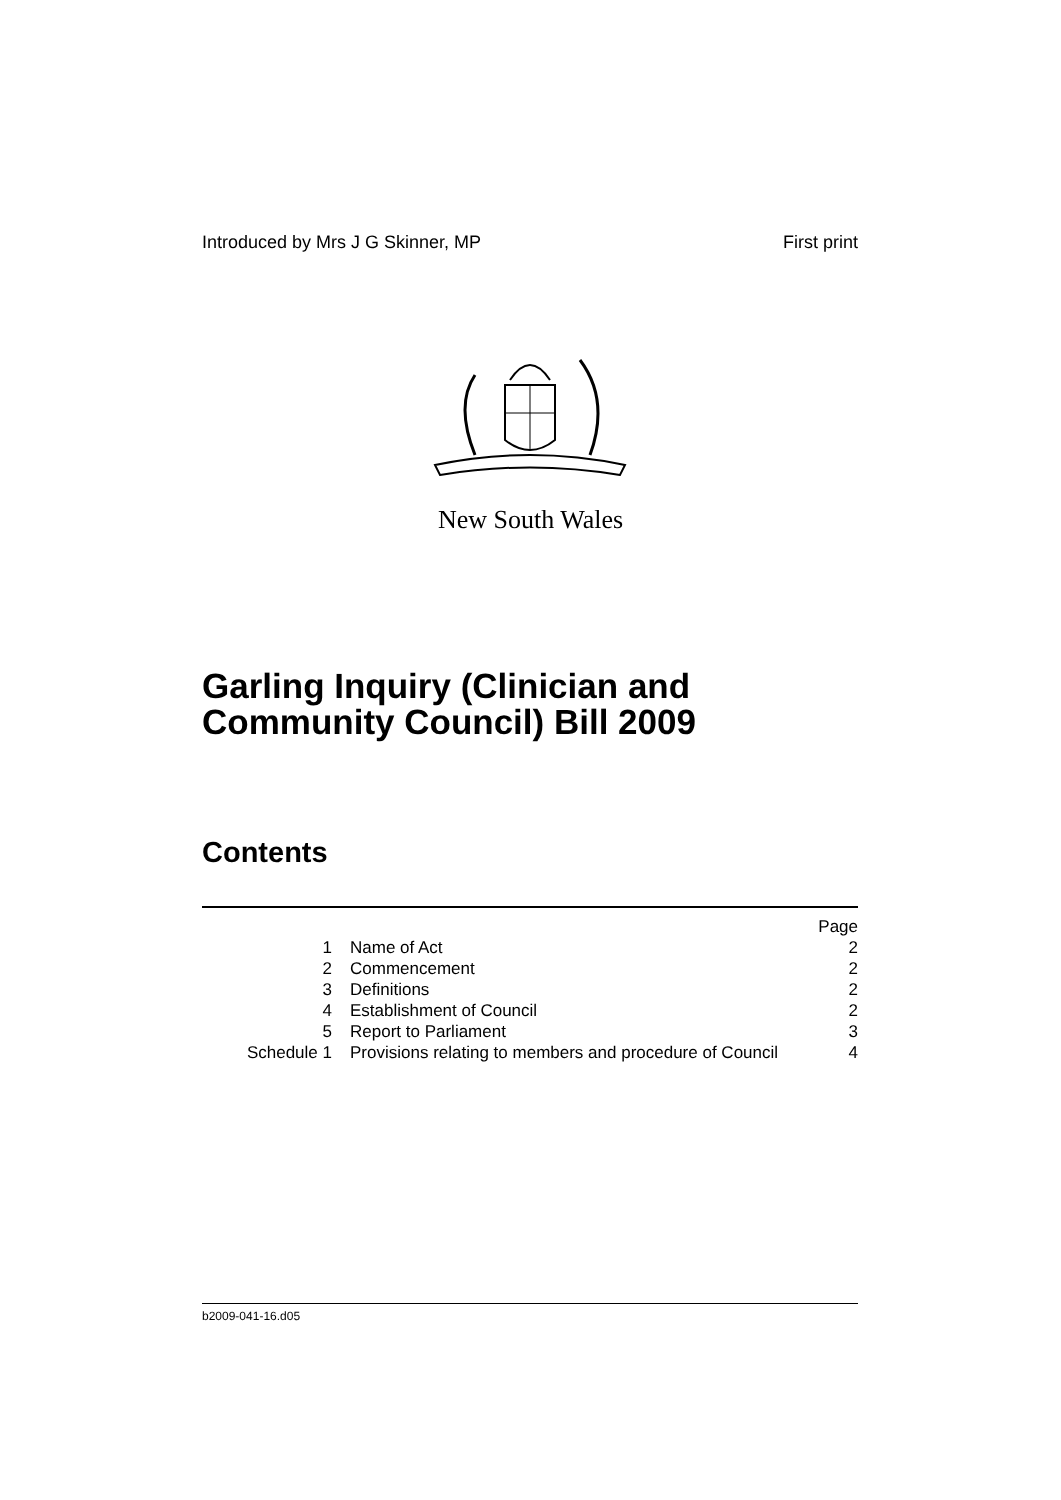Introduced by Mrs J G Skinner, MP First print
New South Wales
Garling Inquiry (Clinician and
Community Council) Bill 2009
Contents
| | | Page |
| 1 | Name of Act | 2 |
| 2 | Commencement | 2 |
| 3 | Definitions | 2 |
| 4 | Establishment of Council | 2 |
| 5 | Report to Parliament | 3 |
| Schedule 1 | Provisions relating to members and procedure of Council | 4 |
b2009-041-16.d05